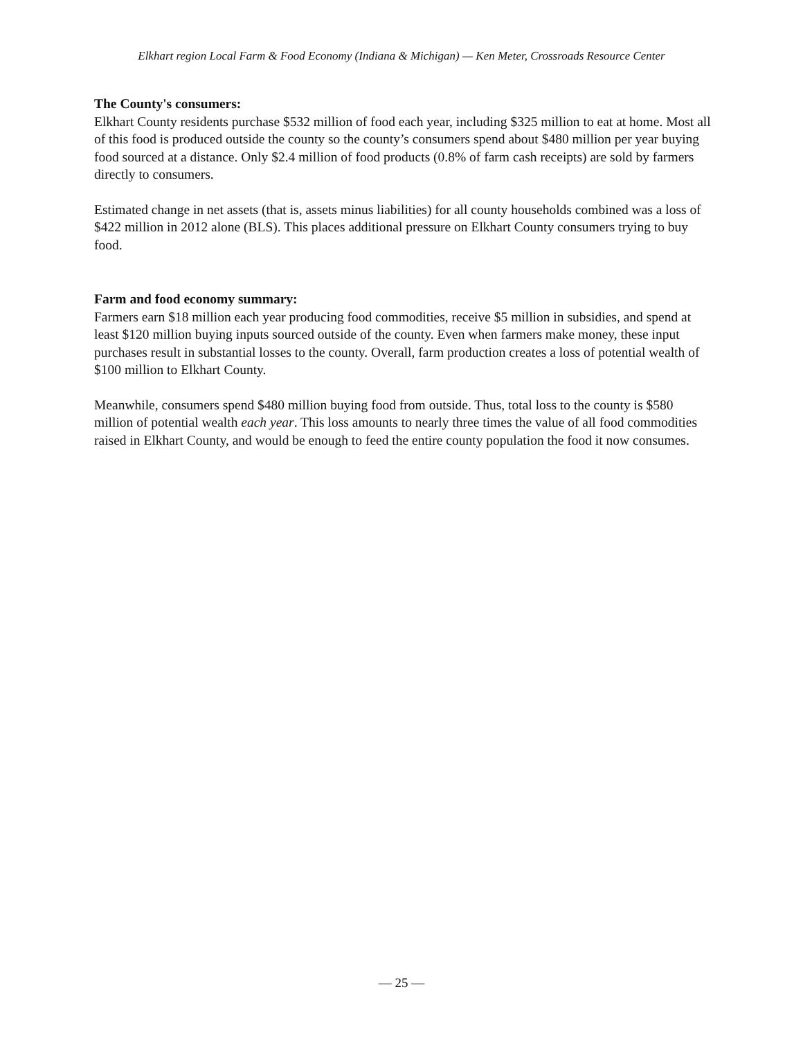Elkhart region Local Farm & Food Economy (Indiana & Michigan) — Ken Meter, Crossroads Resource Center
The County's consumers:
Elkhart County residents purchase $532 million of food each year, including $325 million to eat at home. Most all of this food is produced outside the county so the county’s consumers spend about $480 million per year buying food sourced at a distance. Only $2.4 million of food products (0.8% of farm cash receipts) are sold by farmers directly to consumers.
Estimated change in net assets (that is, assets minus liabilities) for all county households combined was a loss of $422 million in 2012 alone (BLS). This places additional pressure on Elkhart County consumers trying to buy food.
Farm and food economy summary:
Farmers earn $18 million each year producing food commodities, receive $5 million in subsidies, and spend at least $120 million buying inputs sourced outside of the county. Even when farmers make money, these input purchases result in substantial losses to the county. Overall, farm production creates a loss of potential wealth of $100 million to Elkhart County.
Meanwhile, consumers spend $480 million buying food from outside. Thus, total loss to the county is $580 million of potential wealth each year. This loss amounts to nearly three times the value of all food commodities raised in Elkhart County, and would be enough to feed the entire county population the food it now consumes.
— 25 —